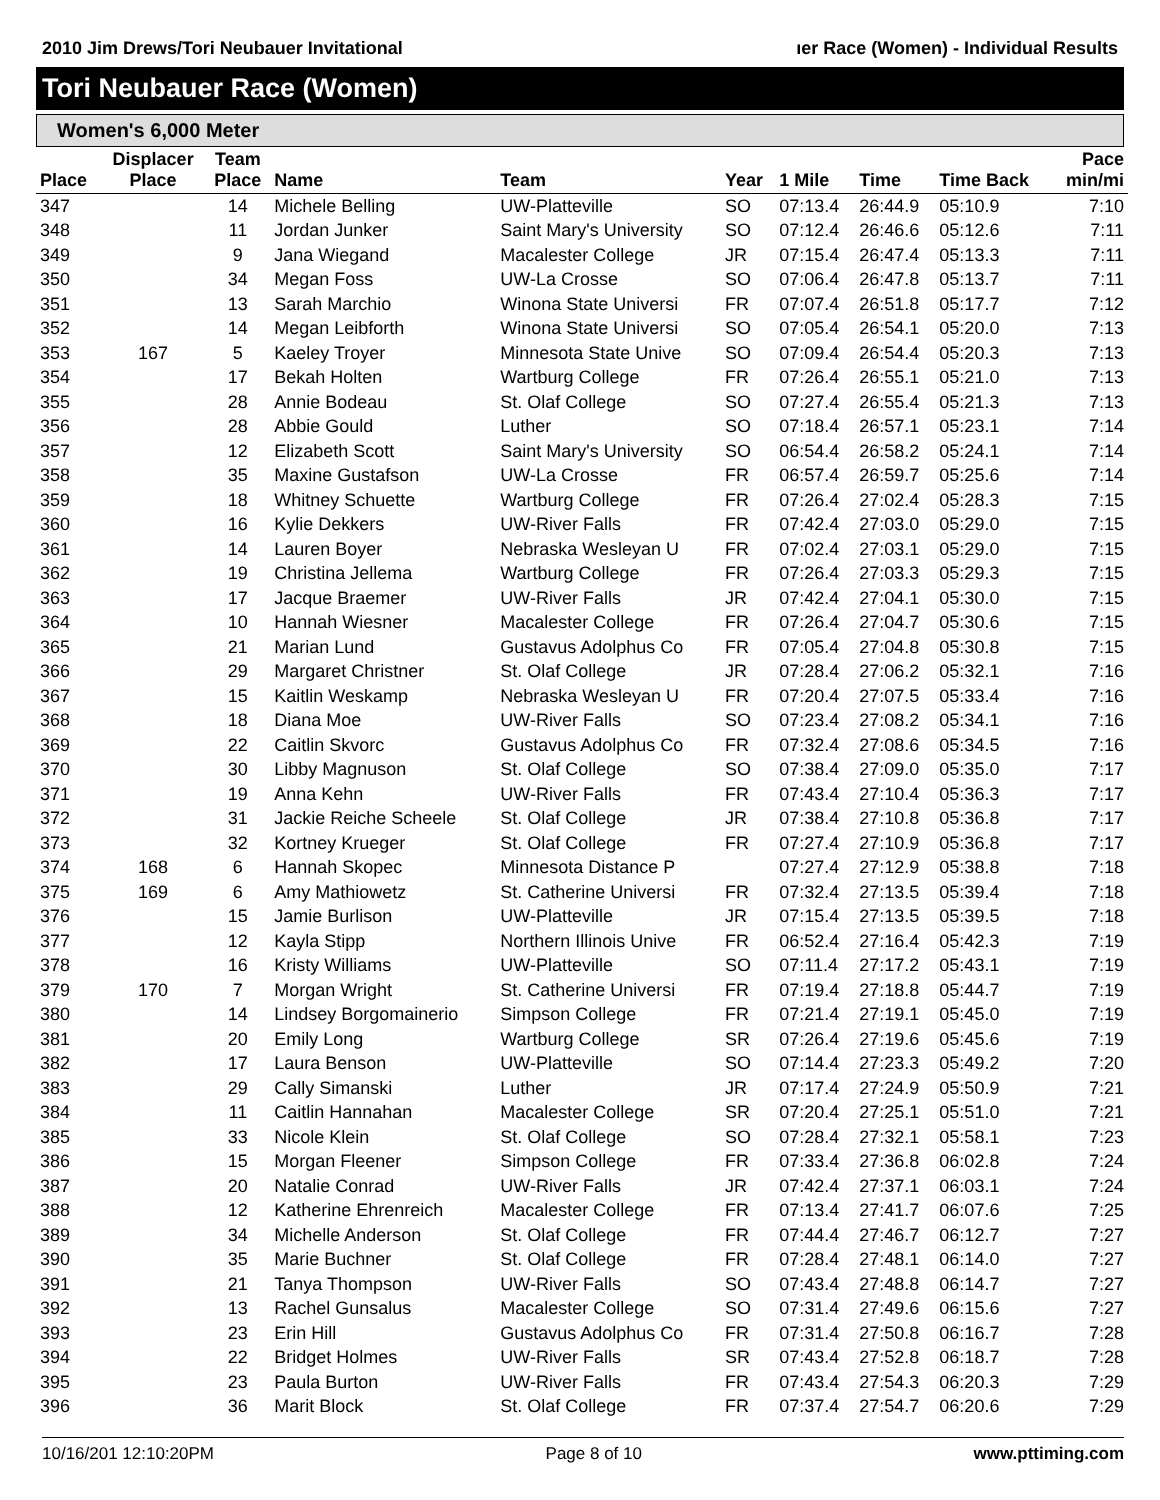2010 Jim Drews/Tori Neubauer Invitational ıer Race (Women) - Individual Results
Tori Neubauer Race (Women)
Women's 6,000 Meter
| Place | Displacer Place | Team Place | Name | Team | Year | 1 Mile | Time | Time Back | Pace min/mi |
| --- | --- | --- | --- | --- | --- | --- | --- | --- | --- |
| 347 | | 14 | Michele Belling | UW-Platteville | SO | 07:13.4 | 26:44.9 | 05:10.9 | 7:10 |
| 348 | | 11 | Jordan Junker | Saint Mary's University | SO | 07:12.4 | 26:46.6 | 05:12.6 | 7:11 |
| 349 | | 9 | Jana Wiegand | Macalester College | JR | 07:15.4 | 26:47.4 | 05:13.3 | 7:11 |
| 350 | | 34 | Megan Foss | UW-La Crosse | SO | 07:06.4 | 26:47.8 | 05:13.7 | 7:11 |
| 351 | | 13 | Sarah Marchio | Winona State Universi | FR | 07:07.4 | 26:51.8 | 05:17.7 | 7:12 |
| 352 | | 14 | Megan Leibforth | Winona State Universi | SO | 07:05.4 | 26:54.1 | 05:20.0 | 7:13 |
| 353 | 167 | 5 | Kaeley Troyer | Minnesota State Unive | SO | 07:09.4 | 26:54.4 | 05:20.3 | 7:13 |
| 354 | | 17 | Bekah Holten | Wartburg College | FR | 07:26.4 | 26:55.1 | 05:21.0 | 7:13 |
| 355 | | 28 | Annie Bodeau | St. Olaf College | SO | 07:27.4 | 26:55.4 | 05:21.3 | 7:13 |
| 356 | | 28 | Abbie Gould | Luther | SO | 07:18.4 | 26:57.1 | 05:23.1 | 7:14 |
| 357 | | 12 | Elizabeth Scott | Saint Mary's University | SO | 06:54.4 | 26:58.2 | 05:24.1 | 7:14 |
| 358 | | 35 | Maxine Gustafson | UW-La Crosse | FR | 06:57.4 | 26:59.7 | 05:25.6 | 7:14 |
| 359 | | 18 | Whitney Schuette | Wartburg College | FR | 07:26.4 | 27:02.4 | 05:28.3 | 7:15 |
| 360 | | 16 | Kylie Dekkers | UW-River Falls | FR | 07:42.4 | 27:03.0 | 05:29.0 | 7:15 |
| 361 | | 14 | Lauren Boyer | Nebraska Wesleyan U | FR | 07:02.4 | 27:03.1 | 05:29.0 | 7:15 |
| 362 | | 19 | Christina Jellema | Wartburg College | FR | 07:26.4 | 27:03.3 | 05:29.3 | 7:15 |
| 363 | | 17 | Jacque Braemer | UW-River Falls | JR | 07:42.4 | 27:04.1 | 05:30.0 | 7:15 |
| 364 | | 10 | Hannah Wiesner | Macalester College | FR | 07:26.4 | 27:04.7 | 05:30.6 | 7:15 |
| 365 | | 21 | Marian Lund | Gustavus Adolphus Co | FR | 07:05.4 | 27:04.8 | 05:30.8 | 7:15 |
| 366 | | 29 | Margaret Christner | St. Olaf College | JR | 07:28.4 | 27:06.2 | 05:32.1 | 7:16 |
| 367 | | 15 | Kaitlin Weskamp | Nebraska Wesleyan U | FR | 07:20.4 | 27:07.5 | 05:33.4 | 7:16 |
| 368 | | 18 | Diana Moe | UW-River Falls | SO | 07:23.4 | 27:08.2 | 05:34.1 | 7:16 |
| 369 | | 22 | Caitlin Skvorc | Gustavus Adolphus Co | FR | 07:32.4 | 27:08.6 | 05:34.5 | 7:16 |
| 370 | | 30 | Libby Magnuson | St. Olaf College | SO | 07:38.4 | 27:09.0 | 05:35.0 | 7:17 |
| 371 | | 19 | Anna Kehn | UW-River Falls | FR | 07:43.4 | 27:10.4 | 05:36.3 | 7:17 |
| 372 | | 31 | Jackie Reiche Scheele | St. Olaf College | JR | 07:38.4 | 27:10.8 | 05:36.8 | 7:17 |
| 373 | | 32 | Kortney Krueger | St. Olaf College | FR | 07:27.4 | 27:10.9 | 05:36.8 | 7:17 |
| 374 | 168 | 6 | Hannah Skopec | Minnesota Distance P | | 07:27.4 | 27:12.9 | 05:38.8 | 7:18 |
| 375 | 169 | 6 | Amy Mathiowetz | St. Catherine Universi | FR | 07:32.4 | 27:13.5 | 05:39.4 | 7:18 |
| 376 | | 15 | Jamie Burlison | UW-Platteville | JR | 07:15.4 | 27:13.5 | 05:39.5 | 7:18 |
| 377 | | 12 | Kayla Stipp | Northern Illinois Unive | FR | 06:52.4 | 27:16.4 | 05:42.3 | 7:19 |
| 378 | | 16 | Kristy Williams | UW-Platteville | SO | 07:11.4 | 27:17.2 | 05:43.1 | 7:19 |
| 379 | 170 | 7 | Morgan Wright | St. Catherine Universi | FR | 07:19.4 | 27:18.8 | 05:44.7 | 7:19 |
| 380 | | 14 | Lindsey Borgomainerio | Simpson College | FR | 07:21.4 | 27:19.1 | 05:45.0 | 7:19 |
| 381 | | 20 | Emily Long | Wartburg College | SR | 07:26.4 | 27:19.6 | 05:45.6 | 7:19 |
| 382 | | 17 | Laura Benson | UW-Platteville | SO | 07:14.4 | 27:23.3 | 05:49.2 | 7:20 |
| 383 | | 29 | Cally Simanski | Luther | JR | 07:17.4 | 27:24.9 | 05:50.9 | 7:21 |
| 384 | | 11 | Caitlin Hannahan | Macalester College | SR | 07:20.4 | 27:25.1 | 05:51.0 | 7:21 |
| 385 | | 33 | Nicole Klein | St. Olaf College | SO | 07:28.4 | 27:32.1 | 05:58.1 | 7:23 |
| 386 | | 15 | Morgan Fleener | Simpson College | FR | 07:33.4 | 27:36.8 | 06:02.8 | 7:24 |
| 387 | | 20 | Natalie Conrad | UW-River Falls | JR | 07:42.4 | 27:37.1 | 06:03.1 | 7:24 |
| 388 | | 12 | Katherine Ehrenreich | Macalester College | FR | 07:13.4 | 27:41.7 | 06:07.6 | 7:25 |
| 389 | | 34 | Michelle Anderson | St. Olaf College | FR | 07:44.4 | 27:46.7 | 06:12.7 | 7:27 |
| 390 | | 35 | Marie Buchner | St. Olaf College | FR | 07:28.4 | 27:48.1 | 06:14.0 | 7:27 |
| 391 | | 21 | Tanya Thompson | UW-River Falls | SO | 07:43.4 | 27:48.8 | 06:14.7 | 7:27 |
| 392 | | 13 | Rachel Gunsalus | Macalester College | SO | 07:31.4 | 27:49.6 | 06:15.6 | 7:27 |
| 393 | | 23 | Erin Hill | Gustavus Adolphus Co | FR | 07:31.4 | 27:50.8 | 06:16.7 | 7:28 |
| 394 | | 22 | Bridget Holmes | UW-River Falls | SR | 07:43.4 | 27:52.8 | 06:18.7 | 7:28 |
| 395 | | 23 | Paula Burton | UW-River Falls | FR | 07:43.4 | 27:54.3 | 06:20.3 | 7:29 |
| 396 | | 36 | Marit Block | St. Olaf College | FR | 07:37.4 | 27:54.7 | 06:20.6 | 7:29 |
10/16/201 12:10:20PM Page 8 of 10 www.pttiming.com